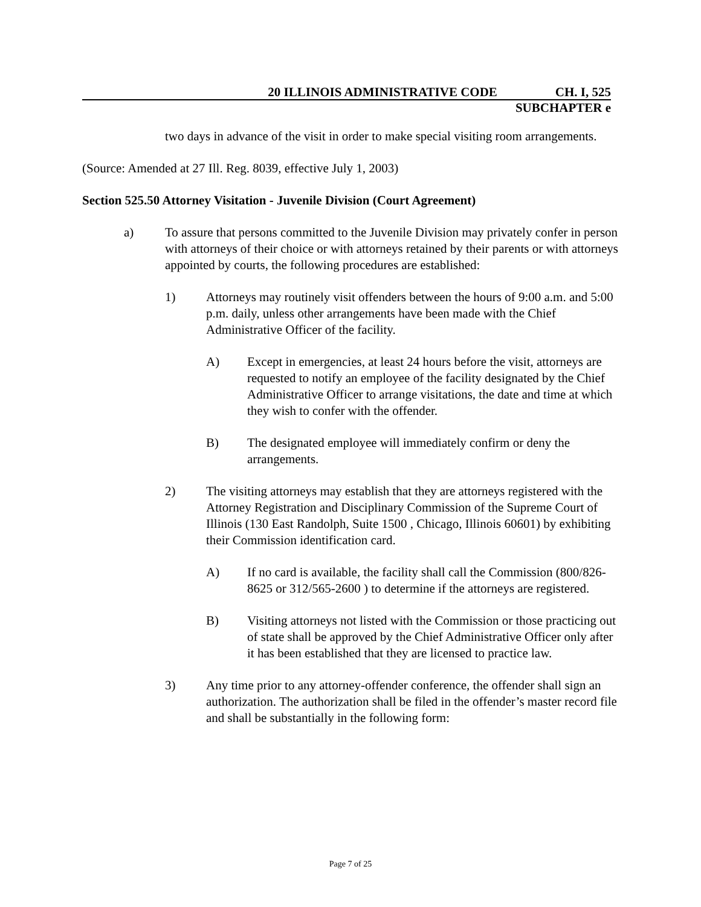20 ILLINOIS ADMINISTRATIVE CODE CH. I, 525
SUBCHAPTER e
two days in advance of the visit in order to make special visiting room arrangements.
(Source: Amended at 27 Ill. Reg. 8039, effective July 1, 2003)
Section 525.50 Attorney Visitation - Juvenile Division (Court Agreement)
a) To assure that persons committed to the Juvenile Division may privately confer in person with attorneys of their choice or with attorneys retained by their parents or with attorneys appointed by courts, the following procedures are established:
1) Attorneys may routinely visit offenders between the hours of 9:00 a.m. and 5:00 p.m. daily, unless other arrangements have been made with the Chief Administrative Officer of the facility.
A) Except in emergencies, at least 24 hours before the visit, attorneys are requested to notify an employee of the facility designated by the Chief Administrative Officer to arrange visitations, the date and time at which they wish to confer with the offender.
B) The designated employee will immediately confirm or deny the arrangements.
2) The visiting attorneys may establish that they are attorneys registered with the Attorney Registration and Disciplinary Commission of the Supreme Court of Illinois (130 East Randolph, Suite 1500 , Chicago, Illinois 60601) by exhibiting their Commission identification card.
A) If no card is available, the facility shall call the Commission (800/826-8625 or 312/565-2600 ) to determine if the attorneys are registered.
B) Visiting attorneys not listed with the Commission or those practicing out of state shall be approved by the Chief Administrative Officer only after it has been established that they are licensed to practice law.
3) Any time prior to any attorney-offender conference, the offender shall sign an authorization. The authorization shall be filed in the offender’s master record file and shall be substantially in the following form:
Page 7 of 25